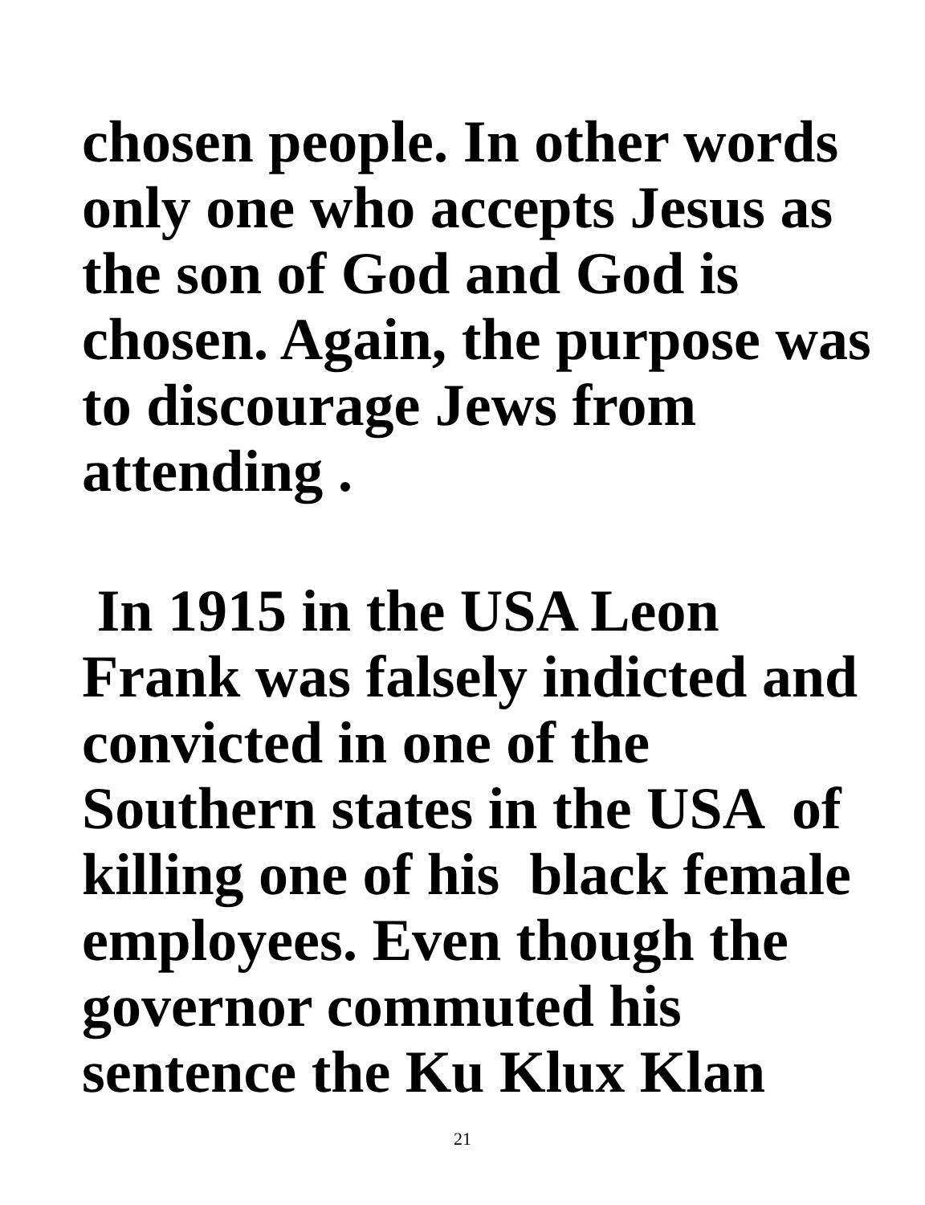chosen people. In other words
only one who accepts Jesus as
the son of God and God is
chosen. Again, the purpose was
to discourage Jews from
attending .
In 1915 in the USA Leon
Frank was falsely indicted and
convicted in one of the
Southern states in the USA of
killing one of his black female
employees. Even though the
governor commuted his
sentence the Ku Klux Klan
21